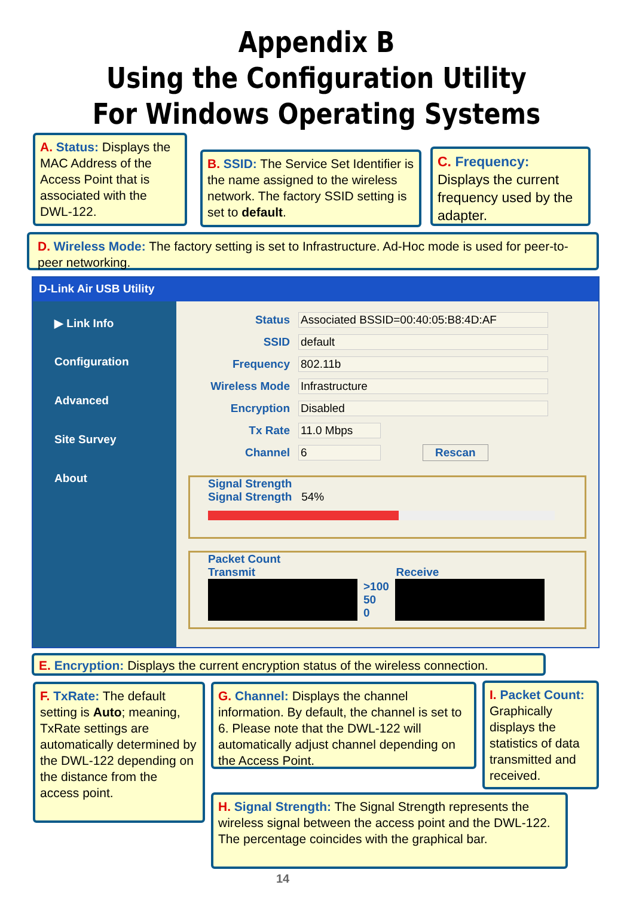Appendix B
Using the Configuration Utility
For Windows Operating Systems
A. Status: Displays the MAC Address of the Access Point that is associated with the DWL-122.
B. SSID: The Service Set Identifier is the name assigned to the wireless network. The factory SSID setting is set to default.
C. Frequency: Displays the current frequency used by the adapter.
D. Wireless Mode: The factory setting is set to Infrastructure. Ad-Hoc mode is used for peer-to-peer networking.
D-Link Air USB Utility
▶ Link Info
Configuration
Advanced
Site Survey
About
Status Associated BSSID=00:40:05:B8:4D:AF
SSID default
Frequency 802.11b
Wireless Mode Infrastructure
Encryption Disabled
Tx Rate 11.0 Mbps
Channel 6 Rescan
Signal Strength
Signal Strength 54%
Packet Count
Transmit Receive
>100
50
0
E. Encryption: Displays the current encryption status of the wireless connection.
F. TxRate: The default setting is Auto; meaning, TxRate settings are automatically determined by the DWL-122 depending on the distance from the access point.
G. Channel: Displays the channel information. By default, the channel is set to 6. Please note that the DWL-122 will automatically adjust channel depending on the Access Point.
I. Packet Count: Graphically displays the statistics of data transmitted and received.
H. Signal Strength: The Signal Strength represents the wireless signal between the access point and the DWL-122. The percentage coincides with the graphical bar.
14